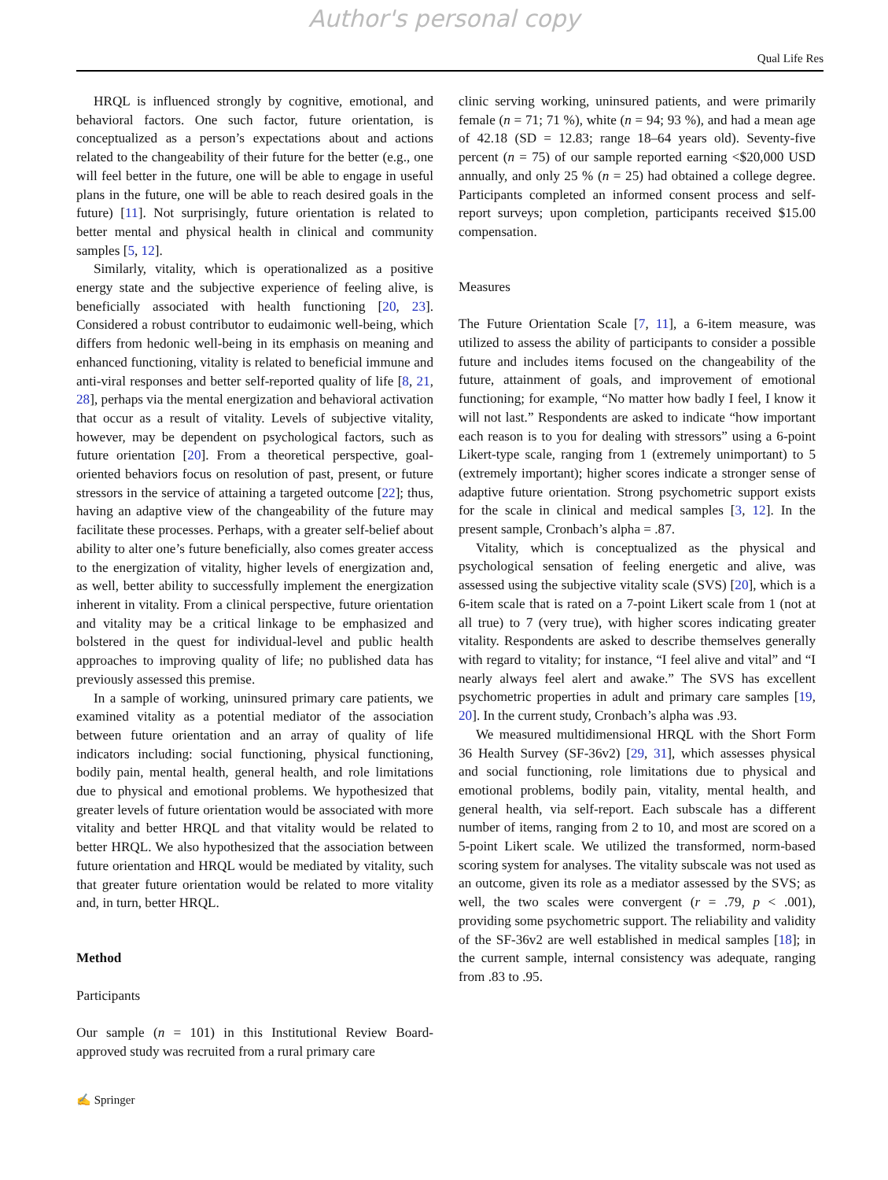Author's personal copy
Qual Life Res
HRQL is influenced strongly by cognitive, emotional, and behavioral factors. One such factor, future orientation, is conceptualized as a person’s expectations about and actions related to the changeability of their future for the better (e.g., one will feel better in the future, one will be able to engage in useful plans in the future, one will be able to reach desired goals in the future) [11]. Not surprisingly, future orientation is related to better mental and physical health in clinical and community samples [5, 12].
Similarly, vitality, which is operationalized as a positive energy state and the subjective experience of feeling alive, is beneficially associated with health functioning [20, 23]. Considered a robust contributor to eudaimonic well-being, which differs from hedonic well-being in its emphasis on meaning and enhanced functioning, vitality is related to beneficial immune and anti-viral responses and better self-reported quality of life [8, 21, 28], perhaps via the mental energization and behavioral activation that occur as a result of vitality. Levels of subjective vitality, however, may be dependent on psychological factors, such as future orientation [20]. From a theoretical perspective, goal-oriented behaviors focus on resolution of past, present, or future stressors in the service of attaining a targeted outcome [22]; thus, having an adaptive view of the changeability of the future may facilitate these processes. Perhaps, with a greater self-belief about ability to alter one’s future beneficially, also comes greater access to the energization of vitality, higher levels of energization and, as well, better ability to successfully implement the energization inherent in vitality. From a clinical perspective, future orientation and vitality may be a critical linkage to be emphasized and bolstered in the quest for individual-level and public health approaches to improving quality of life; no published data has previously assessed this premise.
In a sample of working, uninsured primary care patients, we examined vitality as a potential mediator of the association between future orientation and an array of quality of life indicators including: social functioning, physical functioning, bodily pain, mental health, general health, and role limitations due to physical and emotional problems. We hypothesized that greater levels of future orientation would be associated with more vitality and better HRQL and that vitality would be related to better HRQL. We also hypothesized that the association between future orientation and HRQL would be mediated by vitality, such that greater future orientation would be related to more vitality and, in turn, better HRQL.
Method
Participants
Our sample (n = 101) in this Institutional Review Board-approved study was recruited from a rural primary care
clinic serving working, uninsured patients, and were primarily female (n = 71; 71 %), white (n = 94; 93 %), and had a mean age of 42.18 (SD = 12.83; range 18–64 years old). Seventy-five percent (n = 75) of our sample reported earning <$20,000 USD annually, and only 25 % (n = 25) had obtained a college degree. Participants completed an informed consent process and self-report surveys; upon completion, participants received $15.00 compensation.
Measures
The Future Orientation Scale [7, 11], a 6-item measure, was utilized to assess the ability of participants to consider a possible future and includes items focused on the changeability of the future, attainment of goals, and improvement of emotional functioning; for example, “No matter how badly I feel, I know it will not last.” Respondents are asked to indicate “how important each reason is to you for dealing with stressors” using a 6-point Likert-type scale, ranging from 1 (extremely unimportant) to 5 (extremely important); higher scores indicate a stronger sense of adaptive future orientation. Strong psychometric support exists for the scale in clinical and medical samples [3, 12]. In the present sample, Cronbach’s alpha = .87.
Vitality, which is conceptualized as the physical and psychological sensation of feeling energetic and alive, was assessed using the subjective vitality scale (SVS) [20], which is a 6-item scale that is rated on a 7-point Likert scale from 1 (not at all true) to 7 (very true), with higher scores indicating greater vitality. Respondents are asked to describe themselves generally with regard to vitality; for instance, “I feel alive and vital” and “I nearly always feel alert and awake.” The SVS has excellent psychometric properties in adult and primary care samples [19, 20]. In the current study, Cronbach’s alpha was .93.
We measured multidimensional HRQL with the Short Form 36 Health Survey (SF-36v2) [29, 31], which assesses physical and social functioning, role limitations due to physical and emotional problems, bodily pain, vitality, mental health, and general health, via self-report. Each subscale has a different number of items, ranging from 2 to 10, and most are scored on a 5-point Likert scale. We utilized the transformed, norm-based scoring system for analyses. The vitality subscale was not used as an outcome, given its role as a mediator assessed by the SVS; as well, the two scales were convergent (r = .79, p < .001), providing some psychometric support. The reliability and validity of the SF-36v2 are well established in medical samples [18]; in the current sample, internal consistency was adequate, ranging from .83 to .95.
✍ Springer